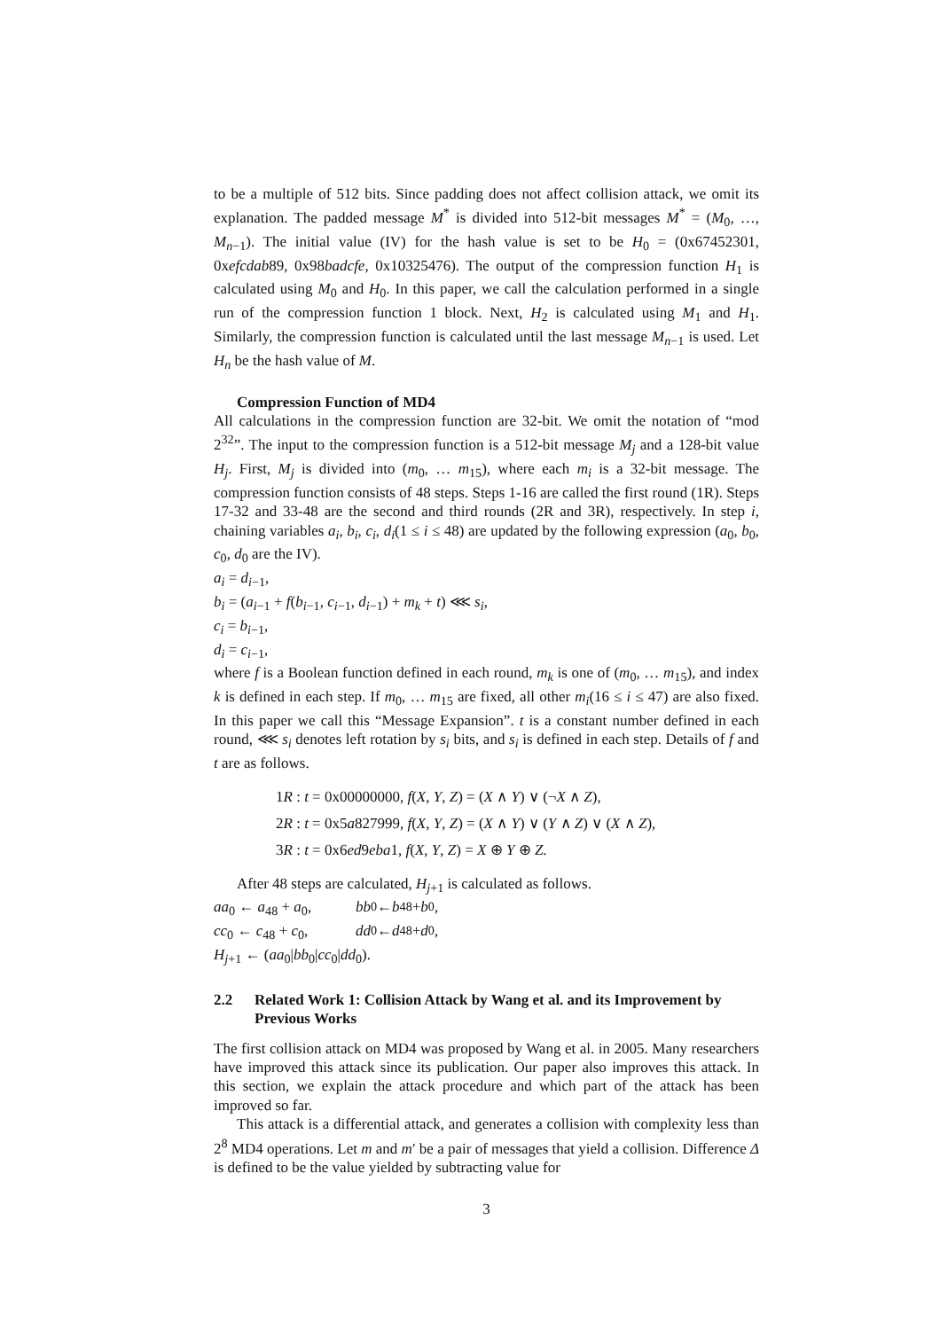to be a multiple of 512 bits. Since padding does not affect collision attack, we omit its explanation. The padded message M<sup>*</sup> is divided into 512-bit messages M<sup>*</sup> = (M<sub>0</sub>, …, M<sub>n−1</sub>). The initial value (IV) for the hash value is set to be H<sub>0</sub> = (0x67452301, 0xefcdab89, 0x98badcfe, 0x10325476). The output of the compression function H<sub>1</sub> is calculated using M<sub>0</sub> and H<sub>0</sub>. In this paper, we call the calculation performed in a single run of the compression function 1 block. Next, H<sub>2</sub> is calculated using M<sub>1</sub> and H<sub>1</sub>. Similarly, the compression function is calculated until the last message M<sub>n−1</sub> is used. Let H<sub>n</sub> be the hash value of M.
Compression Function of MD4
All calculations in the compression function are 32-bit. We omit the notation of “mod 2<sup>32</sup>”. The input to the compression function is a 512-bit message M<sub>j</sub> and a 128-bit value H<sub>j</sub>. First, M<sub>j</sub> is divided into (m<sub>0</sub>, … m<sub>15</sub>), where each m<sub>i</sub> is a 32-bit message. The compression function consists of 48 steps. Steps 1-16 are called the first round (1R). Steps 17-32 and 33-48 are the second and third rounds (2R and 3R), respectively. In step i, chaining variables a<sub>i</sub>, b<sub>i</sub>, c<sub>i</sub>, d<sub>i</sub>(1 ≤ i ≤ 48) are updated by the following expression (a<sub>0</sub>, b<sub>0</sub>, c<sub>0</sub>, d<sub>0</sub> are the IV).
a<sub>i</sub> = d<sub>i−1</sub>,
b<sub>i</sub> = (a<sub>i−1</sub> + f(b<sub>i−1</sub>, c<sub>i−1</sub>, d<sub>i−1</sub>) + m<sub>k</sub> + t) ⋘ s<sub>i</sub>,
c<sub>i</sub> = b<sub>i−1</sub>,
d<sub>i</sub> = c<sub>i−1</sub>,
where f is a Boolean function defined in each round, m<sub>k</sub> is one of (m<sub>0</sub>, … m<sub>15</sub>), and index k is defined in each step. If m<sub>0</sub>, … m<sub>15</sub> are fixed, all other m<sub>i</sub>(16 ≤ i ≤ 47) are also fixed. In this paper we call this “Message Expansion”. t is a constant number defined in each round, ⋘ s<sub>i</sub> denotes left rotation by s<sub>i</sub> bits, and s<sub>i</sub> is defined in each step. Details of f and t are as follows.
1R : t = 0x00000000, f(X, Y, Z) = (X ∧ Y) ∨ (¬X ∧ Z),
2R : t = 0x5a827999, f(X, Y, Z) = (X ∧ Y) ∨ (Y ∧ Z) ∨ (X ∧ Z),
3R : t = 0x6ed9eba1, f(X, Y, Z) = X ⊕ Y ⊕ Z.
After 48 steps are calculated, H<sub>j+1</sub> is calculated as follows.
aa<sub>0</sub> ← a<sub>48</sub> + a<sub>0</sub>, bb<sub>0</sub> ← b<sub>48</sub> + b<sub>0</sub>,
cc<sub>0</sub> ← c<sub>48</sub> + c<sub>0</sub>, dd<sub>0</sub> ← d<sub>48</sub> + d<sub>0</sub>,
H<sub>j+1</sub> ← (aa<sub>0</sub>|bb<sub>0</sub>|cc<sub>0</sub>|dd<sub>0</sub>).
2.2 Related Work 1: Collision Attack by Wang et al. and its Improvement by Previous Works
The first collision attack on MD4 was proposed by Wang et al. in 2005. Many researchers have improved this attack since its publication. Our paper also improves this attack. In this section, we explain the attack procedure and which part of the attack has been improved so far.
This attack is a differential attack, and generates a collision with complexity less than 2<sup>8</sup> MD4 operations. Let m and m′ be a pair of messages that yield a collision. Difference Δ is defined to be the value yielded by subtracting value for
3